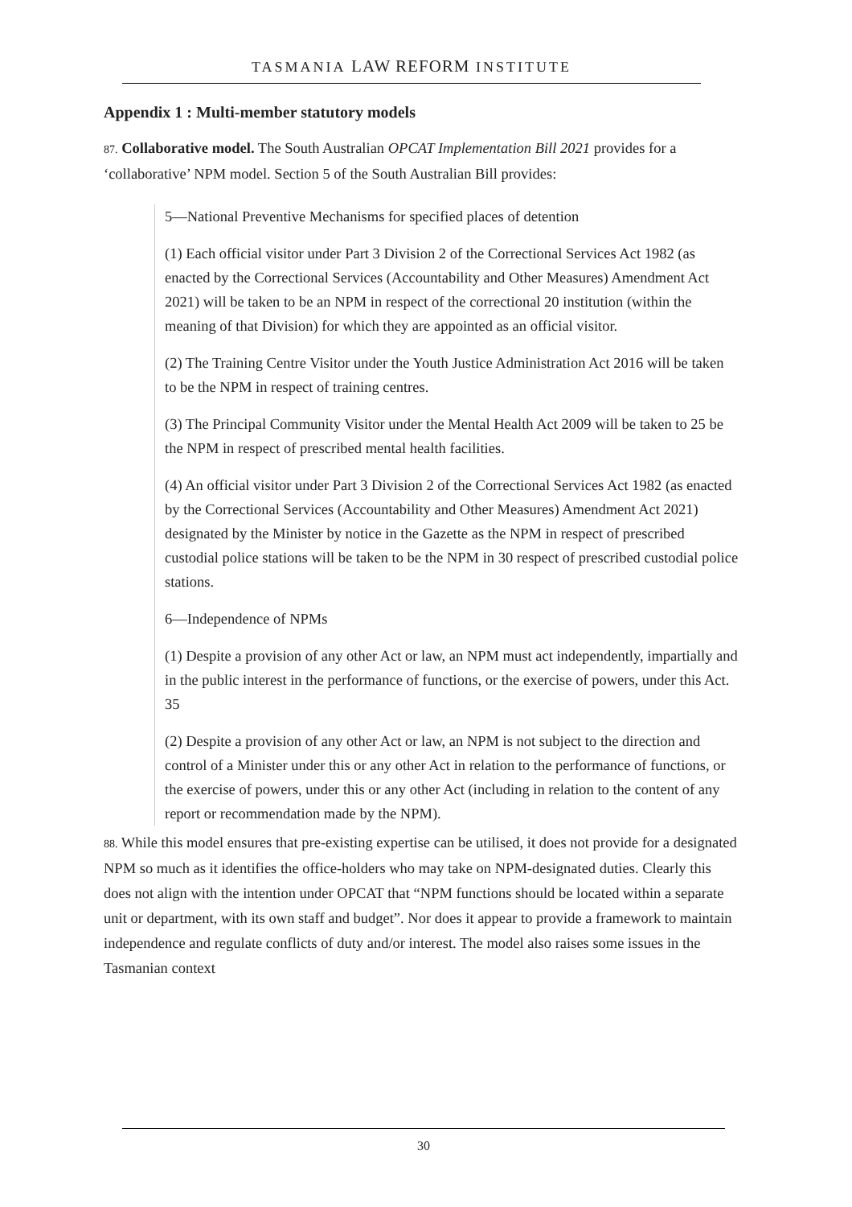TASMANIA LAW REFORM INSTITUTE
Appendix 1 : Multi-member statutory models
87. Collaborative model. The South Australian OPCAT Implementation Bill 2021 provides for a ‘collaborative’ NPM model. Section 5 of the South Australian Bill provides:
5—National Preventive Mechanisms for specified places of detention
(1) Each official visitor under Part 3 Division 2 of the Correctional Services Act 1982 (as enacted by the Correctional Services (Accountability and Other Measures) Amendment Act 2021) will be taken to be an NPM in respect of the correctional 20 institution (within the meaning of that Division) for which they are appointed as an official visitor.
(2) The Training Centre Visitor under the Youth Justice Administration Act 2016 will be taken to be the NPM in respect of training centres.
(3) The Principal Community Visitor under the Mental Health Act 2009 will be taken to 25 be the NPM in respect of prescribed mental health facilities.
(4) An official visitor under Part 3 Division 2 of the Correctional Services Act 1982 (as enacted by the Correctional Services (Accountability and Other Measures) Amendment Act 2021) designated by the Minister by notice in the Gazette as the NPM in respect of prescribed custodial police stations will be taken to be the NPM in 30 respect of prescribed custodial police stations.
6—Independence of NPMs
(1) Despite a provision of any other Act or law, an NPM must act independently, impartially and in the public interest in the performance of functions, or the exercise of powers, under this Act. 35
(2) Despite a provision of any other Act or law, an NPM is not subject to the direction and control of a Minister under this or any other Act in relation to the performance of functions, or the exercise of powers, under this or any other Act (including in relation to the content of any report or recommendation made by the NPM).
88. While this model ensures that pre-existing expertise can be utilised, it does not provide for a designated NPM so much as it identifies the office-holders who may take on NPM-designated duties. Clearly this does not align with the intention under OPCAT that “NPM functions should be located within a separate unit or department, with its own staff and budget”. Nor does it appear to provide a framework to maintain independence and regulate conflicts of duty and/or interest. The model also raises some issues in the Tasmanian context
30